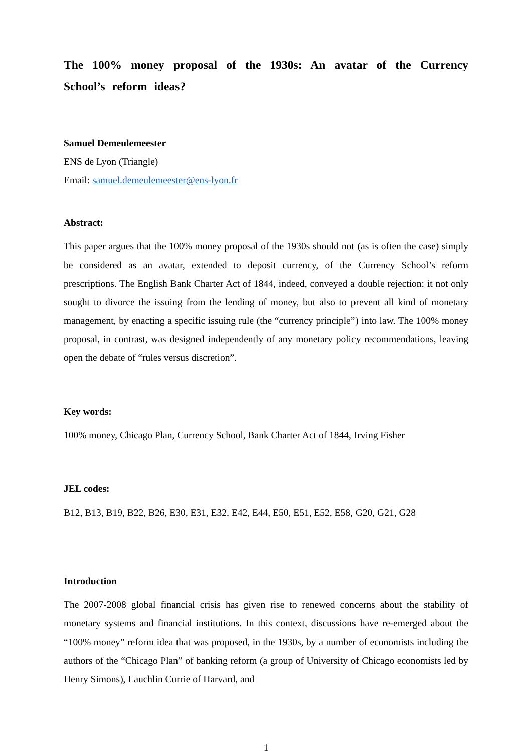The 100% money proposal of the 1930s: An avatar of the Currency School’s reform ideas?
Samuel Demeulemeester
ENS de Lyon (Triangle)
Email: samuel.demeulemeester@ens-lyon.fr
Abstract:
This paper argues that the 100% money proposal of the 1930s should not (as is often the case) simply be considered as an avatar, extended to deposit currency, of the Currency School’s reform prescriptions. The English Bank Charter Act of 1844, indeed, conveyed a double rejection: it not only sought to divorce the issuing from the lending of money, but also to prevent all kind of monetary management, by enacting a specific issuing rule (the “currency principle”) into law. The 100% money proposal, in contrast, was designed independently of any monetary policy recommendations, leaving open the debate of “rules versus discretion”.
Key words:
100% money, Chicago Plan, Currency School, Bank Charter Act of 1844, Irving Fisher
JEL codes:
B12, B13, B19, B22, B26, E30, E31, E32, E42, E44, E50, E51, E52, E58, G20, G21, G28
Introduction
The 2007-2008 global financial crisis has given rise to renewed concerns about the stability of monetary systems and financial institutions. In this context, discussions have re-emerged about the “100% money” reform idea that was proposed, in the 1930s, by a number of economists including the authors of the “Chicago Plan” of banking reform (a group of University of Chicago economists led by Henry Simons), Lauchlin Currie of Harvard, and
1